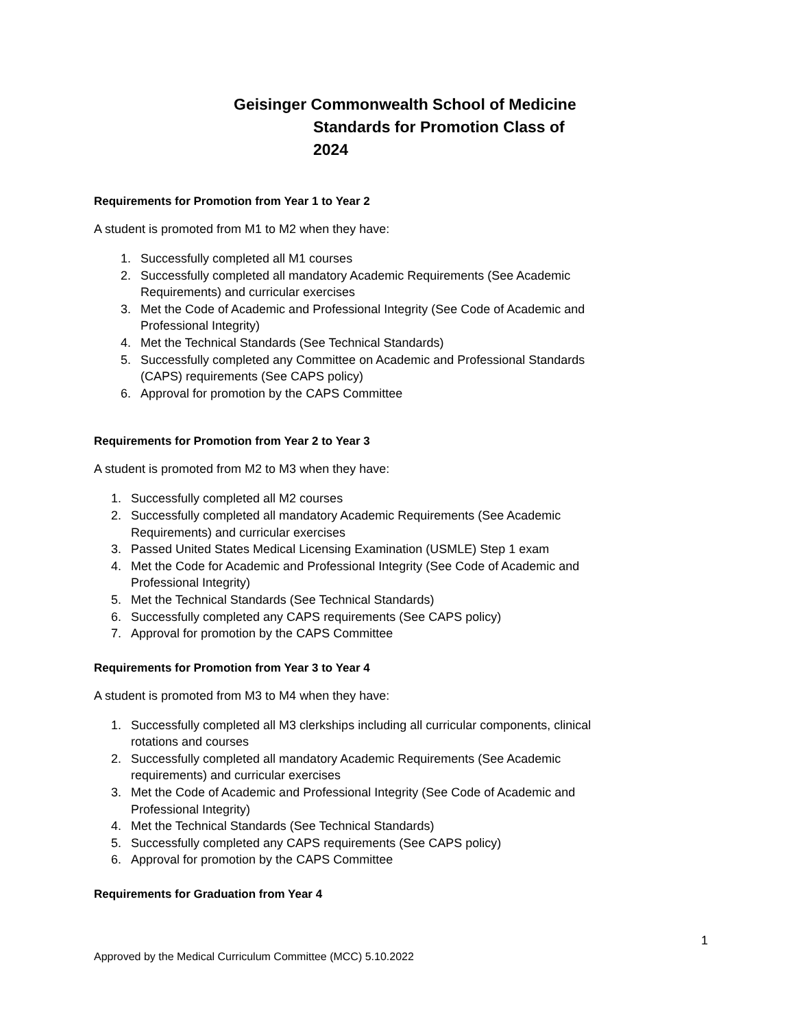Geisinger Commonwealth School of Medicine
Standards for Promotion Class of
2024
Requirements for Promotion from Year 1 to Year 2
A student is promoted from M1 to M2 when they have:
1. Successfully completed all M1 courses
2. Successfully completed all mandatory Academic Requirements (See Academic Requirements) and curricular exercises
3. Met the Code of Academic and Professional Integrity (See Code of Academic and Professional Integrity)
4. Met the Technical Standards (See Technical Standards)
5. Successfully completed any Committee on Academic and Professional Standards (CAPS) requirements (See CAPS policy)
6. Approval for promotion by the CAPS Committee
Requirements for Promotion from Year 2 to Year 3
A student is promoted from M2 to M3 when they have:
1. Successfully completed all M2 courses
2. Successfully completed all mandatory Academic Requirements (See Academic Requirements) and curricular exercises
3. Passed United States Medical Licensing Examination (USMLE) Step 1 exam
4. Met the Code for Academic and Professional Integrity (See Code of Academic and Professional Integrity)
5. Met the Technical Standards (See Technical Standards)
6. Successfully completed any CAPS requirements (See CAPS policy)
7. Approval for promotion by the CAPS Committee
Requirements for Promotion from Year 3 to Year 4
A student is promoted from M3 to M4 when they have:
1. Successfully completed all M3 clerkships including all curricular components, clinical rotations and courses
2. Successfully completed all mandatory Academic Requirements (See Academic requirements) and curricular exercises
3. Met the Code of Academic and Professional Integrity (See Code of Academic and Professional Integrity)
4. Met the Technical Standards (See Technical Standards)
5. Successfully completed any CAPS requirements (See CAPS policy)
6. Approval for promotion by the CAPS Committee
Requirements for Graduation from Year 4
1
Approved by the Medical Curriculum Committee (MCC) 5.10.2022